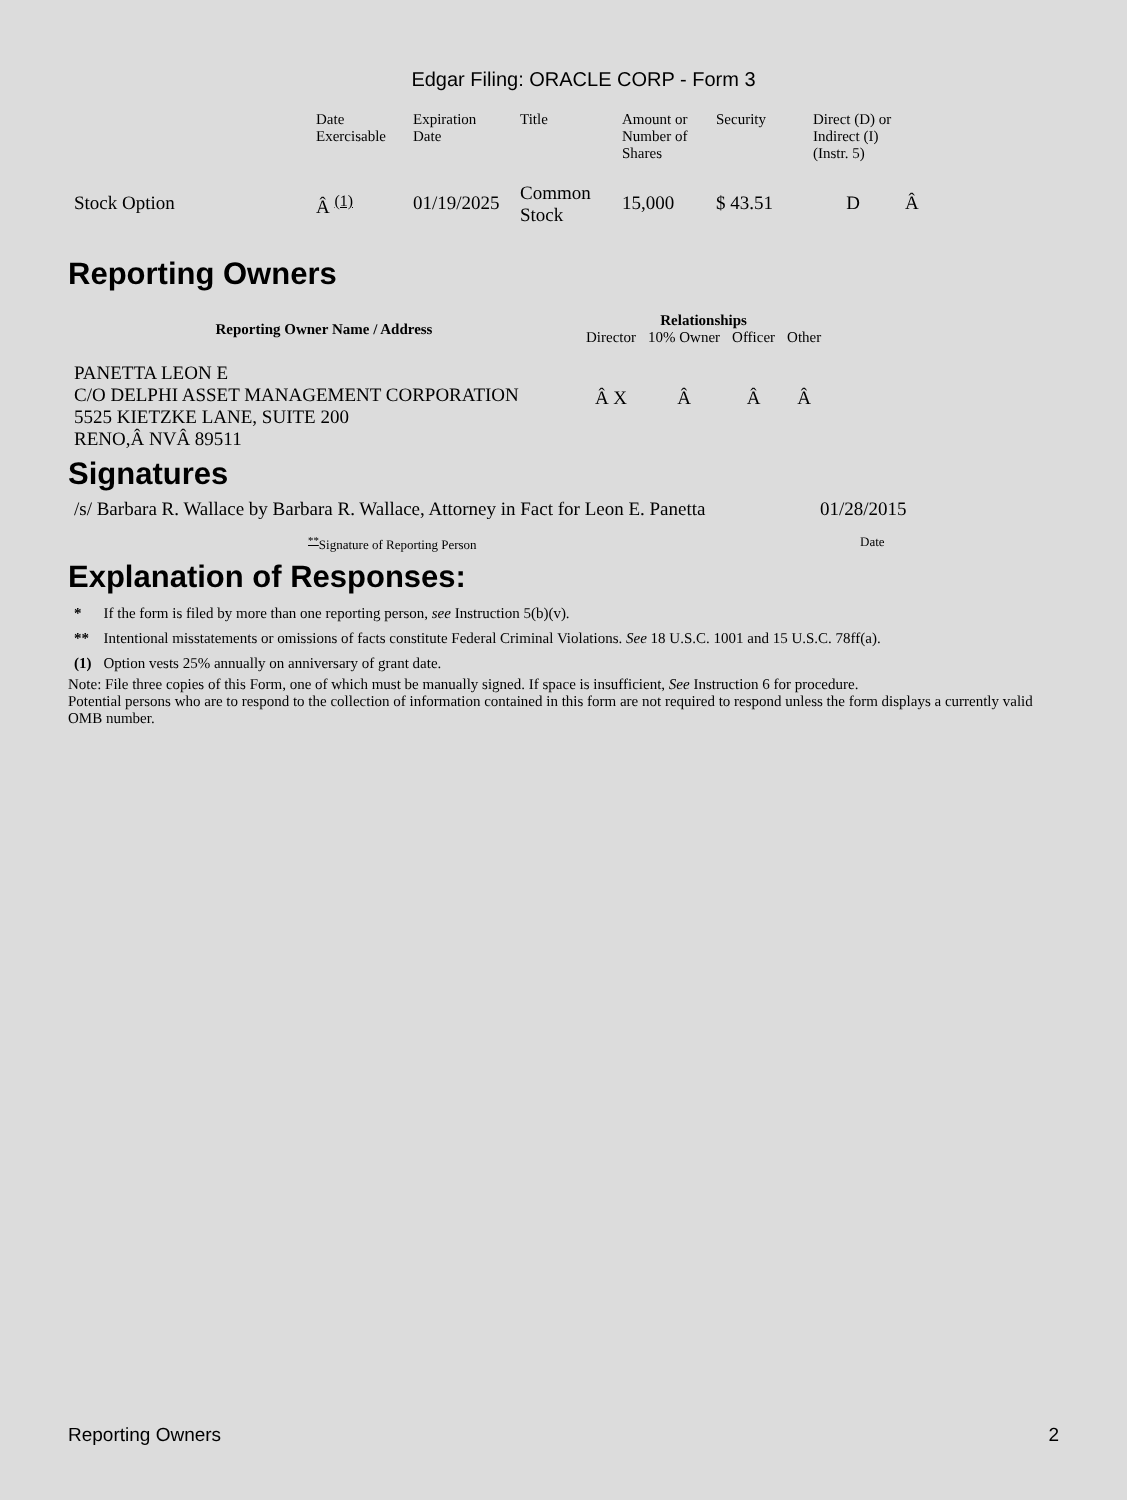Edgar Filing: ORACLE CORP - Form 3
| | Date Exercisable | Expiration Date | Title | Amount or Number of Shares | Security | Direct (D) or Indirect (I) (Instr. 5) | |
| Stock Option | Â <sup>(1)</sup> | 01/19/2025 | Common Stock | 15,000 | $ 43.51 | D | Â |
Reporting Owners
| Reporting Owner Name / Address | Relationships | | | |
| --- | --- | --- | --- | --- |
| | Director | 10% Owner | Officer | Other |
| PANETTA LEON E C/O DELPHI ASSET MANAGEMENT CORPORATION 5525 KIETZKE LANE, SUITE 200 RENO,Â NVÂ 89511 | Â X | Â | Â | Â |
Signatures
| /s/ Barbara R. Wallace by Barbara R. Wallace, Attorney in Fact for Leon E. Panetta | 01/28/2015 |
| <sup>**</sup> Signature of Reporting Person | Date |
Explanation of Responses:
| * | If the form is filed by more than one reporting person, see Instruction 5(b)(v). |
| ** | Intentional misstatements or omissions of facts constitute Federal Criminal Violations. See 18 U.S.C. 1001 and 15 U.S.C. 78ff(a). |
| (1) | Option vests 25% annually on anniversary of grant date. |
Note: File three copies of this Form, one of which must be manually signed. If space is insufficient, See Instruction 6 for procedure.
Potential persons who are to respond to the collection of information contained in this form are not required to respond unless the form displays a currently valid OMB number.
Reporting Owners 2